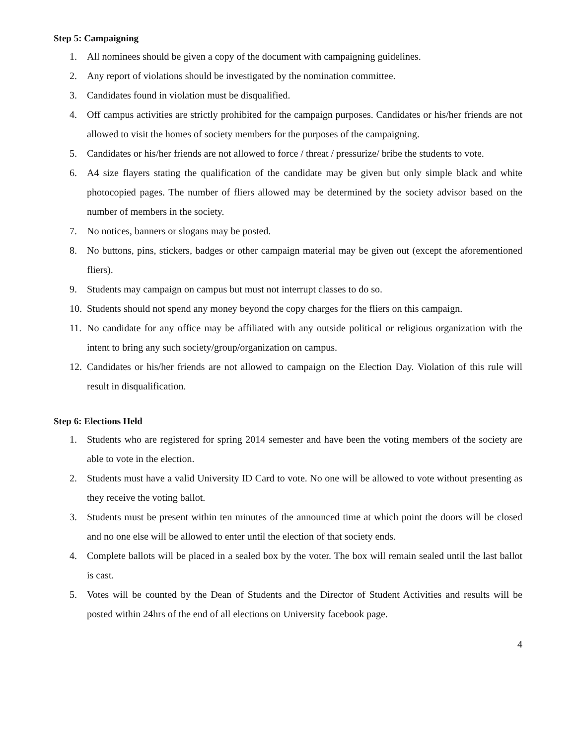Step 5: Campaigning
1. All nominees should be given a copy of the document with campaigning guidelines.
2. Any report of violations should be investigated by the nomination committee.
3. Candidates found in violation must be disqualified.
4. Off campus activities are strictly prohibited for the campaign purposes. Candidates or his/her friends are not allowed to visit the homes of society members for the purposes of the campaigning.
5. Candidates or his/her friends are not allowed to force / threat / pressurize/ bribe the students to vote.
6. A4 size flayers stating the qualification of the candidate may be given but only simple black and white photocopied pages. The number of fliers allowed may be determined by the society advisor based on the number of members in the society.
7. No notices, banners or slogans may be posted.
8. No buttons, pins, stickers, badges or other campaign material may be given out (except the aforementioned fliers).
9. Students may campaign on campus but must not interrupt classes to do so.
10. Students should not spend any money beyond the copy charges for the fliers on this campaign.
11. No candidate for any office may be affiliated with any outside political or religious organization with the intent to bring any such society/group/organization on campus.
12. Candidates or his/her friends are not allowed to campaign on the Election Day. Violation of this rule will result in disqualification.
Step 6: Elections Held
1. Students who are registered for spring 2014 semester and have been the voting members of the society are able to vote in the election.
2. Students must have a valid University ID Card to vote. No one will be allowed to vote without presenting as they receive the voting ballot.
3. Students must be present within ten minutes of the announced time at which point the doors will be closed and no one else will be allowed to enter until the election of that society ends.
4. Complete ballots will be placed in a sealed box by the voter. The box will remain sealed until the last ballot is cast.
5. Votes will be counted by the Dean of Students and the Director of Student Activities and results will be posted within 24hrs of the end of all elections on University facebook page.
4